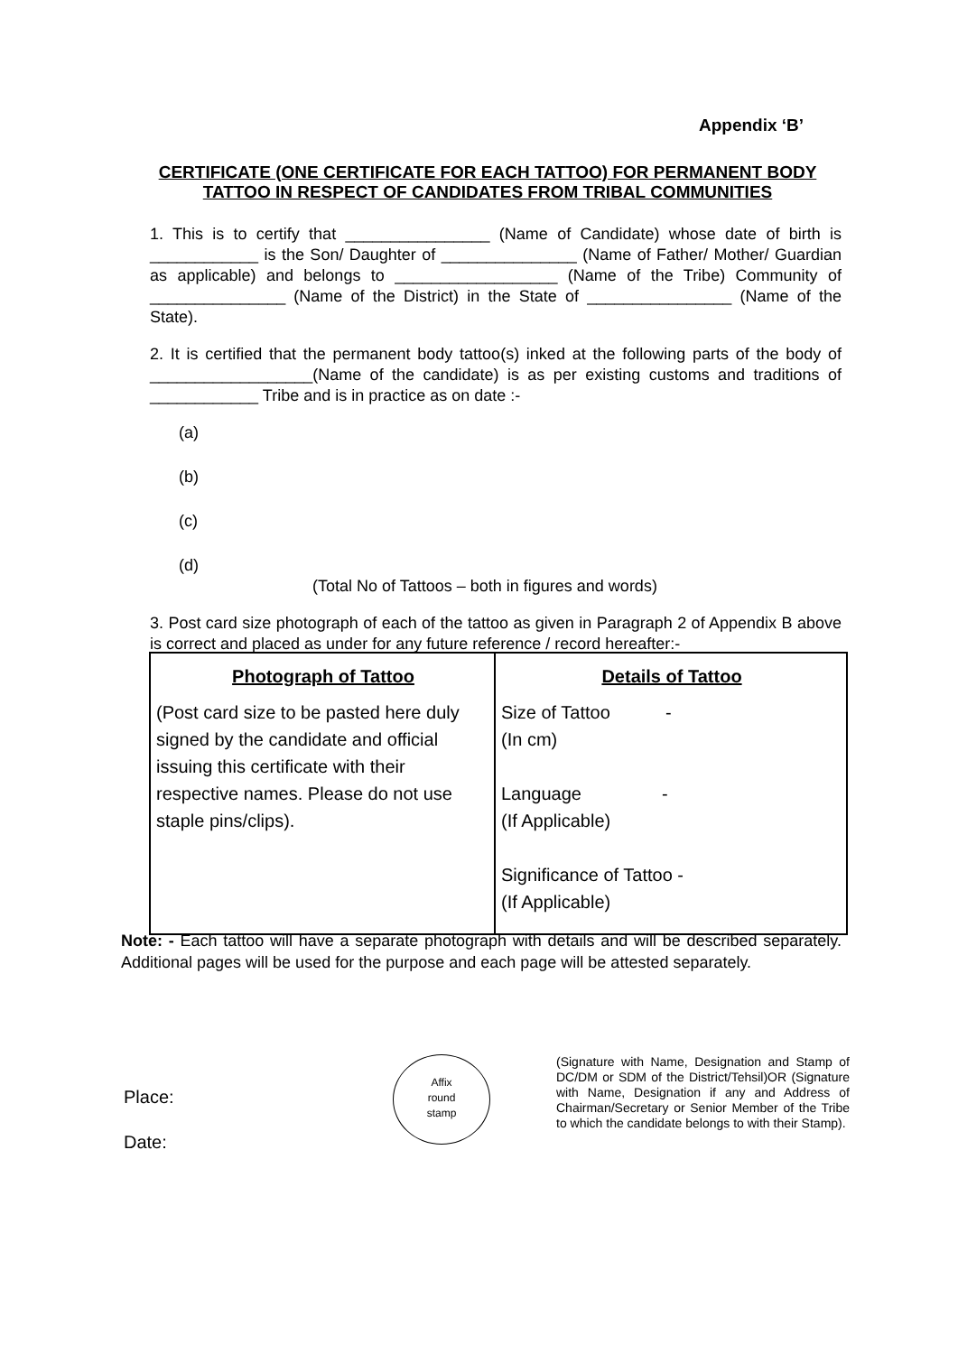Appendix ‘B’
CERTIFICATE (ONE CERTIFICATE FOR EACH TATTOO) FOR PERMANENT BODY TATTOO IN RESPECT OF CANDIDATES FROM TRIBAL COMMUNITIES
1. This is to certify that ________________ (Name of Candidate) whose date of birth is ____________ is the Son/ Daughter of _______________ (Name of Father/ Mother/ Guardian as applicable) and belongs to __________________ (Name of the Tribe) Community of _______________ (Name of the District) in the State of ________________ (Name of the State).
2. It is certified that the permanent body tattoo(s) inked at the following parts of the body of __________________(Name of the candidate) is as per existing customs and traditions of ____________ Tribe and is in practice as on date :-
(a)
(b)
(c)
(d)
(Total No of Tattoos – both in figures and words)
3. Post card size photograph of each of the tattoo as given in Paragraph 2 of Appendix B above is correct and placed as under for any future reference / record hereafter:-
| Photograph of Tattoo | Details of Tattoo |
| --- | --- |
| (Post card size to be pasted here duly signed by the candidate and official issuing this certificate with their respective names. Please do not use staple pins/clips). | Size of Tattoo - (In cm) Language - (If Applicable) Significance of Tattoo - (If Applicable) |
Note: - Each tattoo will have a separate photograph with details and will be described separately. Additional pages will be used for the purpose and each page will be attested separately.
Place:
Date:
Affix
round
stamp
(Signature with Name, Designation and Stamp of DC/DM or SDM of the District/Tehsil)OR (Signature with Name, Designation if any and Address of Chairman/Secretary or Senior Member of the Tribe to which the candidate belongs to with their Stamp).